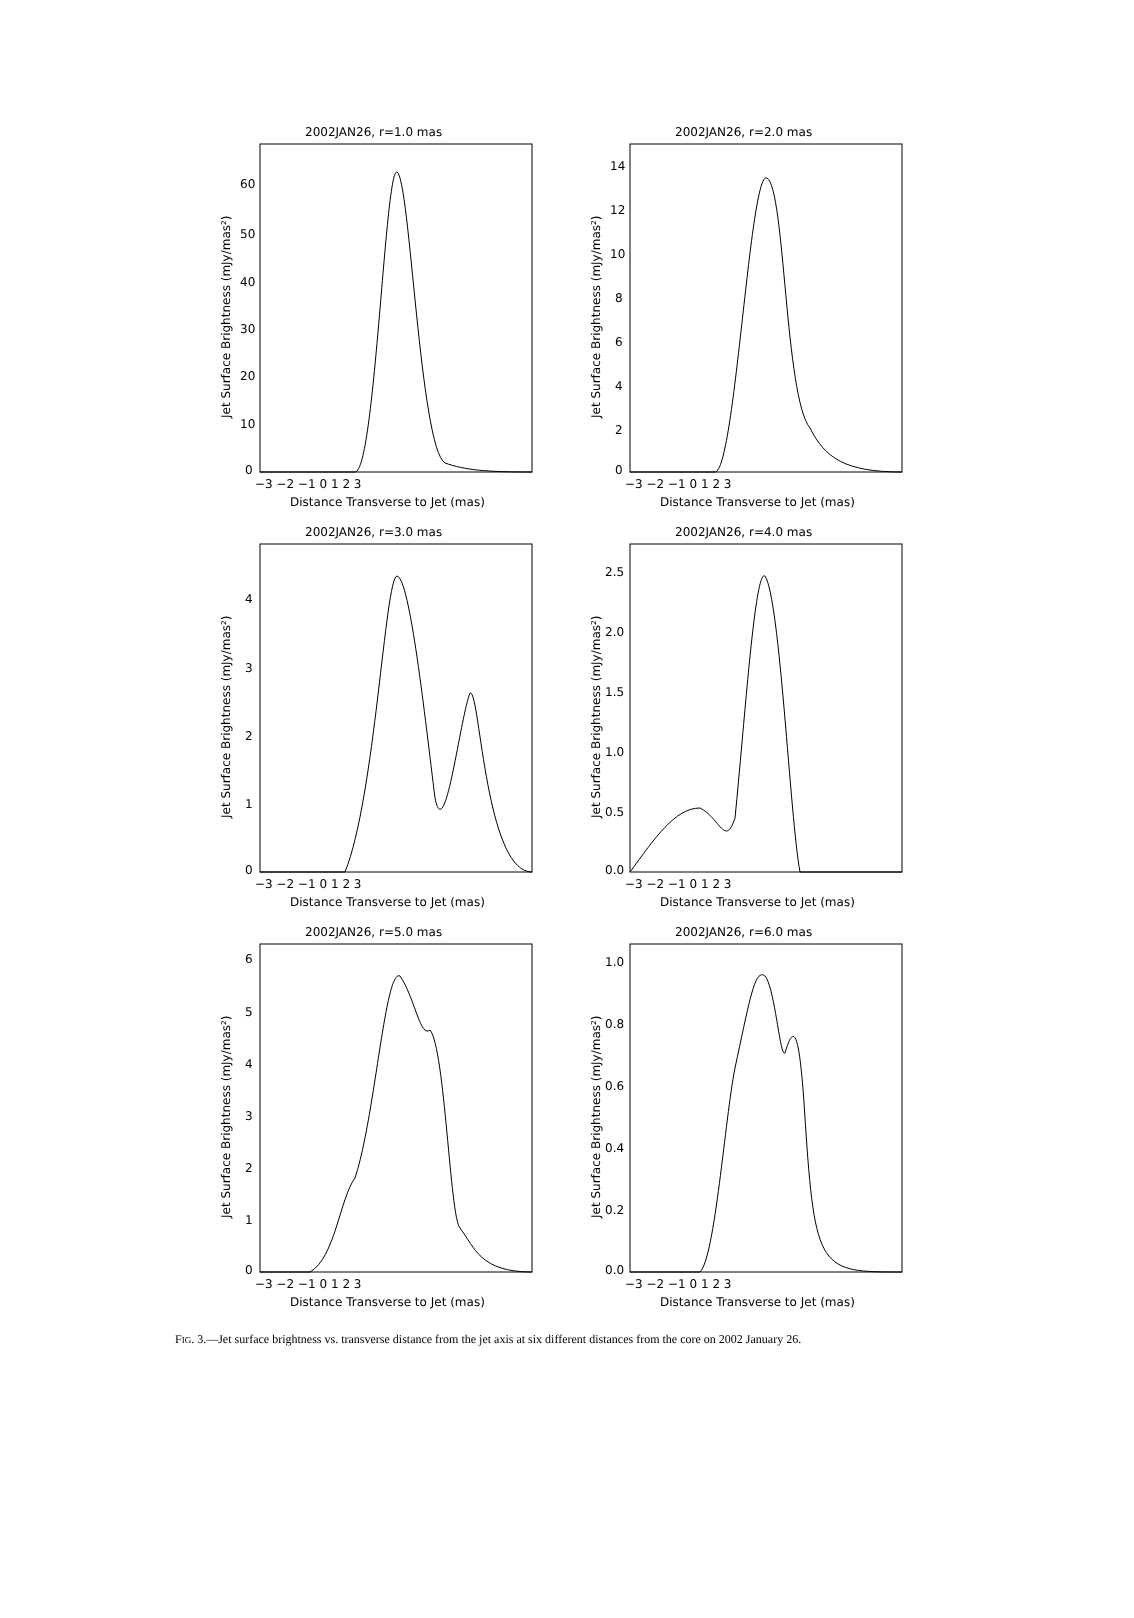2002JAN26, r=1.0 mas
−3 −2 −1 0 1 2 3
Distance Transverse to Jet (mas)
Jet Surface Brightness (mJy/mas²)
60
50
40
30
20
10
0
2002JAN26, r=2.0 mas
−3 −2 −1 0 1 2 3
Distance Transverse to Jet (mas)
Jet Surface Brightness (mJy/mas²)
14
12
10
8
6
4
2
0
2002JAN26, r=3.0 mas
−3 −2 −1 0 1 2 3
Distance Transverse to Jet (mas)
Jet Surface Brightness (mJy/mas²)
4
3
2
1
0
2002JAN26, r=4.0 mas
−3 −2 −1 0 1 2 3
Distance Transverse to Jet (mas)
Jet Surface Brightness (mJy/mas²)
2.5
2.0
1.5
1.0
0.5
0.0
2002JAN26, r=5.0 mas
−3 −2 −1 0 1 2 3
Distance Transverse to Jet (mas)
Jet Surface Brightness (mJy/mas²)
6
5
4
3
2
1
0
2002JAN26, r=6.0 mas
−3 −2 −1 0 1 2 3
Distance Transverse to Jet (mas)
Jet Surface Brightness (mJy/mas²)
1.0
0.8
0.6
0.4
0.2
0.0
FIG. 3.—Jet surface brightness vs. transverse distance from the jet axis at six different distances from the core on 2002 January 26.